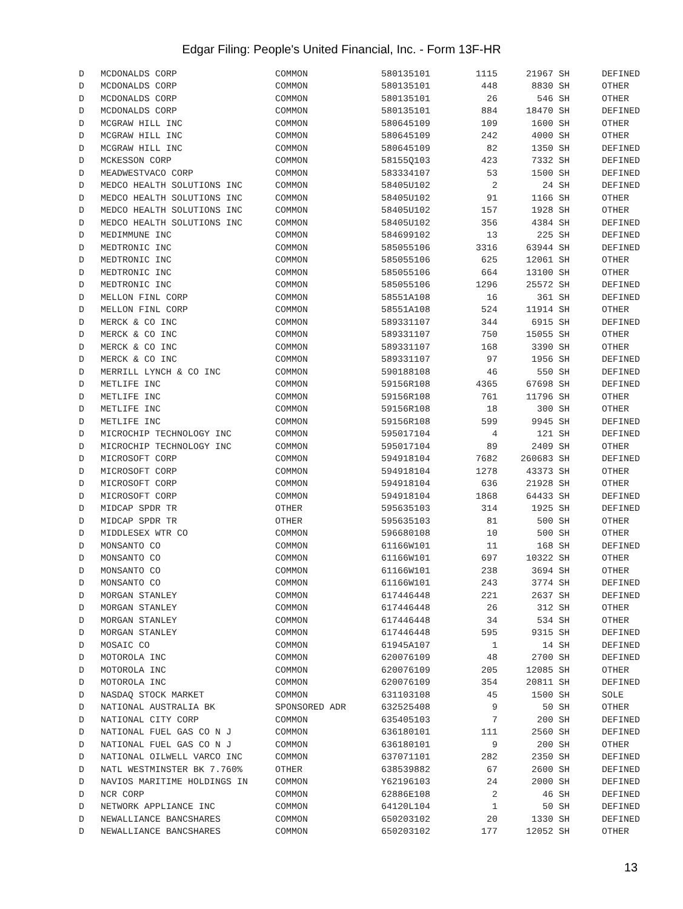Edgar Filing: People's United Financial, Inc. - Form 13F-HR
| D | MCDONALDS CORP | COMMON | 580135101 | 1115 | 21967 | SH | DEFINED |
| D | MCDONALDS CORP | COMMON | 580135101 | 448 | 8830 | SH | OTHER |
| D | MCDONALDS CORP | COMMON | 580135101 | 26 | 546 | SH | OTHER |
| D | MCDONALDS CORP | COMMON | 580135101 | 884 | 18470 | SH | DEFINED |
| D | MCGRAW HILL INC | COMMON | 580645109 | 109 | 1600 | SH | OTHER |
| D | MCGRAW HILL INC | COMMON | 580645109 | 242 | 4000 | SH | OTHER |
| D | MCGRAW HILL INC | COMMON | 580645109 | 82 | 1350 | SH | DEFINED |
| D | MCKESSON CORP | COMMON | 58155Q103 | 423 | 7332 | SH | DEFINED |
| D | MEADWESTVACO CORP | COMMON | 583334107 | 53 | 1500 | SH | DEFINED |
| D | MEDCO HEALTH SOLUTIONS INC | COMMON | 58405U102 | 2 | 24 | SH | DEFINED |
| D | MEDCO HEALTH SOLUTIONS INC | COMMON | 58405U102 | 91 | 1166 | SH | OTHER |
| D | MEDCO HEALTH SOLUTIONS INC | COMMON | 58405U102 | 157 | 1928 | SH | OTHER |
| D | MEDCO HEALTH SOLUTIONS INC | COMMON | 58405U102 | 356 | 4384 | SH | DEFINED |
| D | MEDIMMUNE INC | COMMON | 584699102 | 13 | 225 | SH | DEFINED |
| D | MEDTRONIC INC | COMMON | 585055106 | 3316 | 63944 | SH | DEFINED |
| D | MEDTRONIC INC | COMMON | 585055106 | 625 | 12061 | SH | OTHER |
| D | MEDTRONIC INC | COMMON | 585055106 | 664 | 13100 | SH | OTHER |
| D | MEDTRONIC INC | COMMON | 585055106 | 1296 | 25572 | SH | DEFINED |
| D | MELLON FINL CORP | COMMON | 58551A108 | 16 | 361 | SH | DEFINED |
| D | MELLON FINL CORP | COMMON | 58551A108 | 524 | 11914 | SH | OTHER |
| D | MERCK & CO INC | COMMON | 589331107 | 344 | 6915 | SH | DEFINED |
| D | MERCK & CO INC | COMMON | 589331107 | 750 | 15055 | SH | OTHER |
| D | MERCK & CO INC | COMMON | 589331107 | 168 | 3390 | SH | OTHER |
| D | MERCK & CO INC | COMMON | 589331107 | 97 | 1956 | SH | DEFINED |
| D | MERRILL LYNCH & CO INC | COMMON | 590188108 | 46 | 550 | SH | DEFINED |
| D | METLIFE INC | COMMON | 59156R108 | 4365 | 67698 | SH | DEFINED |
| D | METLIFE INC | COMMON | 59156R108 | 761 | 11796 | SH | OTHER |
| D | METLIFE INC | COMMON | 59156R108 | 18 | 300 | SH | OTHER |
| D | METLIFE INC | COMMON | 59156R108 | 599 | 9945 | SH | DEFINED |
| D | MICROCHIP TECHNOLOGY INC | COMMON | 595017104 | 4 | 121 | SH | DEFINED |
| D | MICROCHIP TECHNOLOGY INC | COMMON | 595017104 | 89 | 2409 | SH | OTHER |
| D | MICROSOFT CORP | COMMON | 594918104 | 7682 | 260683 | SH | DEFINED |
| D | MICROSOFT CORP | COMMON | 594918104 | 1278 | 43373 | SH | OTHER |
| D | MICROSOFT CORP | COMMON | 594918104 | 636 | 21928 | SH | OTHER |
| D | MICROSOFT CORP | COMMON | 594918104 | 1868 | 64433 | SH | DEFINED |
| D | MIDCAP SPDR TR | OTHER | 595635103 | 314 | 1925 | SH | DEFINED |
| D | MIDCAP SPDR TR | OTHER | 595635103 | 81 | 500 | SH | OTHER |
| D | MIDDLESEX WTR CO | COMMON | 596680108 | 10 | 500 | SH | OTHER |
| D | MONSANTO CO | COMMON | 61166W101 | 11 | 168 | SH | DEFINED |
| D | MONSANTO CO | COMMON | 61166W101 | 697 | 10322 | SH | OTHER |
| D | MONSANTO CO | COMMON | 61166W101 | 238 | 3694 | SH | OTHER |
| D | MONSANTO CO | COMMON | 61166W101 | 243 | 3774 | SH | DEFINED |
| D | MORGAN STANLEY | COMMON | 617446448 | 221 | 2637 | SH | DEFINED |
| D | MORGAN STANLEY | COMMON | 617446448 | 26 | 312 | SH | OTHER |
| D | MORGAN STANLEY | COMMON | 617446448 | 34 | 534 | SH | OTHER |
| D | MORGAN STANLEY | COMMON | 617446448 | 595 | 9315 | SH | DEFINED |
| D | MOSAIC CO | COMMON | 61945A107 | 1 | 14 | SH | DEFINED |
| D | MOTOROLA INC | COMMON | 620076109 | 48 | 2700 | SH | DEFINED |
| D | MOTOROLA INC | COMMON | 620076109 | 205 | 12085 | SH | OTHER |
| D | MOTOROLA INC | COMMON | 620076109 | 354 | 20811 | SH | DEFINED |
| D | NASDAQ STOCK MARKET | COMMON | 631103108 | 45 | 1500 | SH | SOLE |
| D | NATIONAL AUSTRALIA BK | SPONSORED ADR | 632525408 | 9 | 50 | SH | OTHER |
| D | NATIONAL CITY CORP | COMMON | 635405103 | 7 | 200 | SH | DEFINED |
| D | NATIONAL FUEL GAS CO N J | COMMON | 636180101 | 111 | 2560 | SH | DEFINED |
| D | NATIONAL FUEL GAS CO N J | COMMON | 636180101 | 9 | 200 | SH | OTHER |
| D | NATIONAL OILWELL VARCO INC | COMMON | 637071101 | 282 | 2350 | SH | DEFINED |
| D | NATL WESTMINSTER BK 7.760% | OTHER | 638539882 | 67 | 2600 | SH | DEFINED |
| D | NAVIOS MARITIME HOLDINGS IN | COMMON | Y62196103 | 24 | 2000 | SH | DEFINED |
| D | NCR CORP | COMMON | 62886E108 | 2 | 46 | SH | DEFINED |
| D | NETWORK APPLIANCE INC | COMMON | 64120L104 | 1 | 50 | SH | DEFINED |
| D | NEWALLIANCE BANCSHARES | COMMON | 650203102 | 20 | 1330 | SH | DEFINED |
| D | NEWALLIANCE BANCSHARES | COMMON | 650203102 | 177 | 12052 | SH | OTHER |
13